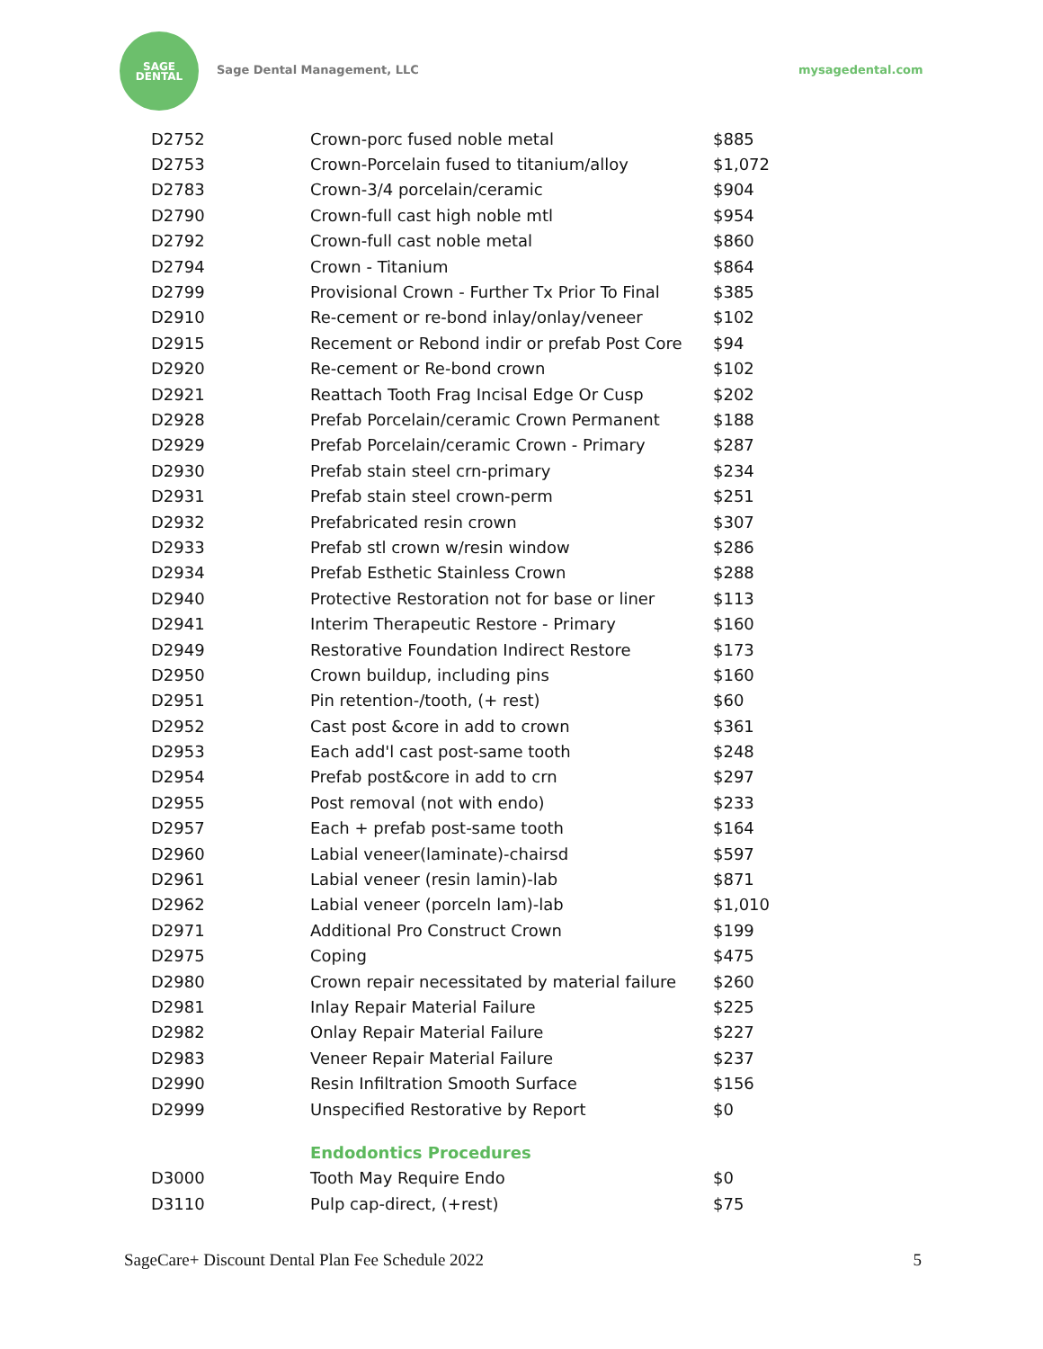SAGE
DENTAL
Sage Dental Management, LLC mysagedental.com
| D2752 | Crown-porc fused noble metal | $885 |
| D2753 | Crown-Porcelain fused to titanium/alloy | $1,072 |
| D2783 | Crown-3/4 porcelain/ceramic | $904 |
| D2790 | Crown-full cast high noble mtl | $954 |
| D2792 | Crown-full cast noble metal | $860 |
| D2794 | Crown - Titanium | $864 |
| D2799 | Provisional Crown - Further Tx Prior To Final | $385 |
| D2910 | Re-cement or re-bond inlay/onlay/veneer | $102 |
| D2915 | Recement or Rebond indir or prefab Post Core | $94 |
| D2920 | Re-cement or Re-bond crown | $102 |
| D2921 | Reattach Tooth Frag Incisal Edge Or Cusp | $202 |
| D2928 | Prefab Porcelain/ceramic Crown Permanent | $188 |
| D2929 | Prefab Porcelain/ceramic Crown - Primary | $287 |
| D2930 | Prefab stain steel crn-primary | $234 |
| D2931 | Prefab stain steel crown-perm | $251 |
| D2932 | Prefabricated resin crown | $307 |
| D2933 | Prefab stl crown w/resin window | $286 |
| D2934 | Prefab Esthetic Stainless Crown | $288 |
| D2940 | Protective Restoration not for base or liner | $113 |
| D2941 | Interim Therapeutic Restore - Primary | $160 |
| D2949 | Restorative Foundation Indirect Restore | $173 |
| D2950 | Crown buildup, including pins | $160 |
| D2951 | Pin retention-/tooth, (+ rest) | $60 |
| D2952 | Cast post &core in add to crown | $361 |
| D2953 | Each add'l cast post-same tooth | $248 |
| D2954 | Prefab post&core in add to crn | $297 |
| D2955 | Post removal (not with endo) | $233 |
| D2957 | Each + prefab post-same tooth | $164 |
| D2960 | Labial veneer(laminate)-chairsd | $597 |
| D2961 | Labial veneer (resin lamin)-lab | $871 |
| D2962 | Labial veneer (porceln lam)-lab | $1,010 |
| D2971 | Additional Pro Construct Crown | $199 |
| D2975 | Coping | $475 |
| D2980 | Crown repair necessitated by material failure | $260 |
| D2981 | Inlay Repair Material Failure | $225 |
| D2982 | Onlay Repair Material Failure | $227 |
| D2983 | Veneer Repair Material Failure | $237 |
| D2990 | Resin Infiltration Smooth Surface | $156 |
| D2999 | Unspecified Restorative by Report | $0 |
| | Endodontics Procedures | |
| D3000 | Tooth May Require Endo | $0 |
| D3110 | Pulp cap-direct, (+rest) | $75 |
SageCare+ Discount Dental Plan Fee Schedule 2022 5